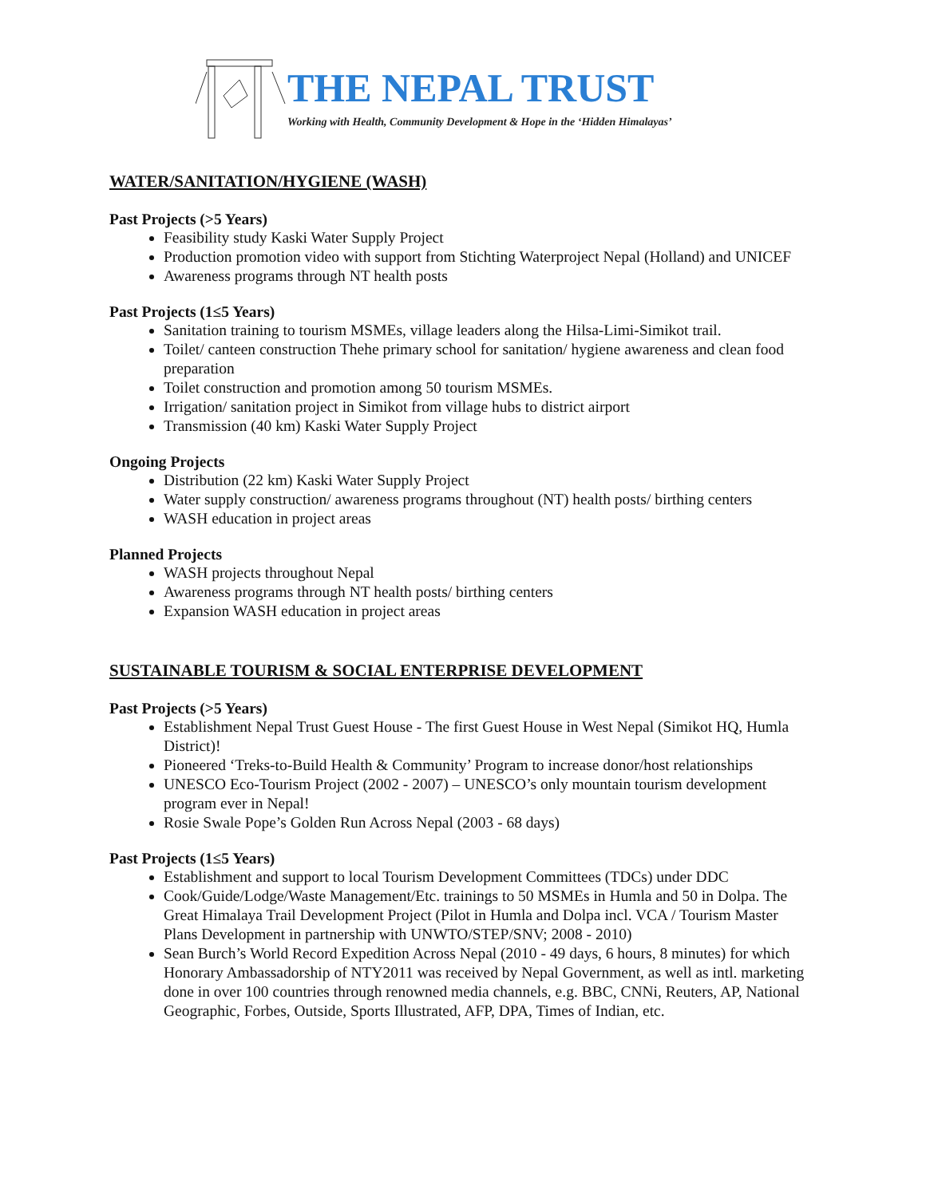THE NEPAL TRUST
Working with Health, Community Development & Hope in the ‘Hidden Himalayas’
WATER/SANITATION/HYGIENE (WASH)
Past Projects (>5 Years)
Feasibility study Kaski Water Supply Project
Production promotion video with support from Stichting Waterproject Nepal (Holland) and UNICEF
Awareness programs through NT health posts
Past Projects (1≤5 Years)
Sanitation training to tourism MSMEs, village leaders along the Hilsa-Limi-Simikot trail.
Toilet/ canteen construction Thehe primary school for sanitation/ hygiene awareness and clean food preparation
Toilet construction and promotion among 50 tourism MSMEs.
Irrigation/ sanitation project in Simikot from village hubs to district airport
Transmission (40 km) Kaski Water Supply Project
Ongoing Projects
Distribution (22 km) Kaski Water Supply Project
Water supply construction/ awareness programs throughout (NT) health posts/ birthing centers
WASH education in project areas
Planned Projects
WASH projects throughout Nepal
Awareness programs through NT health posts/ birthing centers
Expansion WASH education in project areas
SUSTAINABLE TOURISM & SOCIAL ENTERPRISE DEVELOPMENT
Past Projects (>5 Years)
Establishment Nepal Trust Guest House - The first Guest House in West Nepal (Simikot HQ, Humla District)!
Pioneered ‘Treks-to-Build Health & Community’ Program to increase donor/host relationships
UNESCO Eco-Tourism Project (2002 - 2007) – UNESCO’s only mountain tourism development program ever in Nepal!
Rosie Swale Pope’s Golden Run Across Nepal (2003 - 68 days)
Past Projects (1≤5 Years)
Establishment and support to local Tourism Development Committees (TDCs) under DDC
Cook/Guide/Lodge/Waste Management/Etc. trainings to 50 MSMEs in Humla and 50 in Dolpa. The Great Himalaya Trail Development Project (Pilot in Humla and Dolpa incl. VCA / Tourism Master Plans Development in partnership with UNWTO/STEP/SNV; 2008 - 2010)
Sean Burch’s World Record Expedition Across Nepal (2010 - 49 days, 6 hours, 8 minutes) for which Honorary Ambassadorship of NTY2011 was received by Nepal Government, as well as intl. marketing done in over 100 countries through renowned media channels, e.g. BBC, CNNi, Reuters, AP, National Geographic, Forbes, Outside, Sports Illustrated, AFP, DPA, Times of Indian, etc.